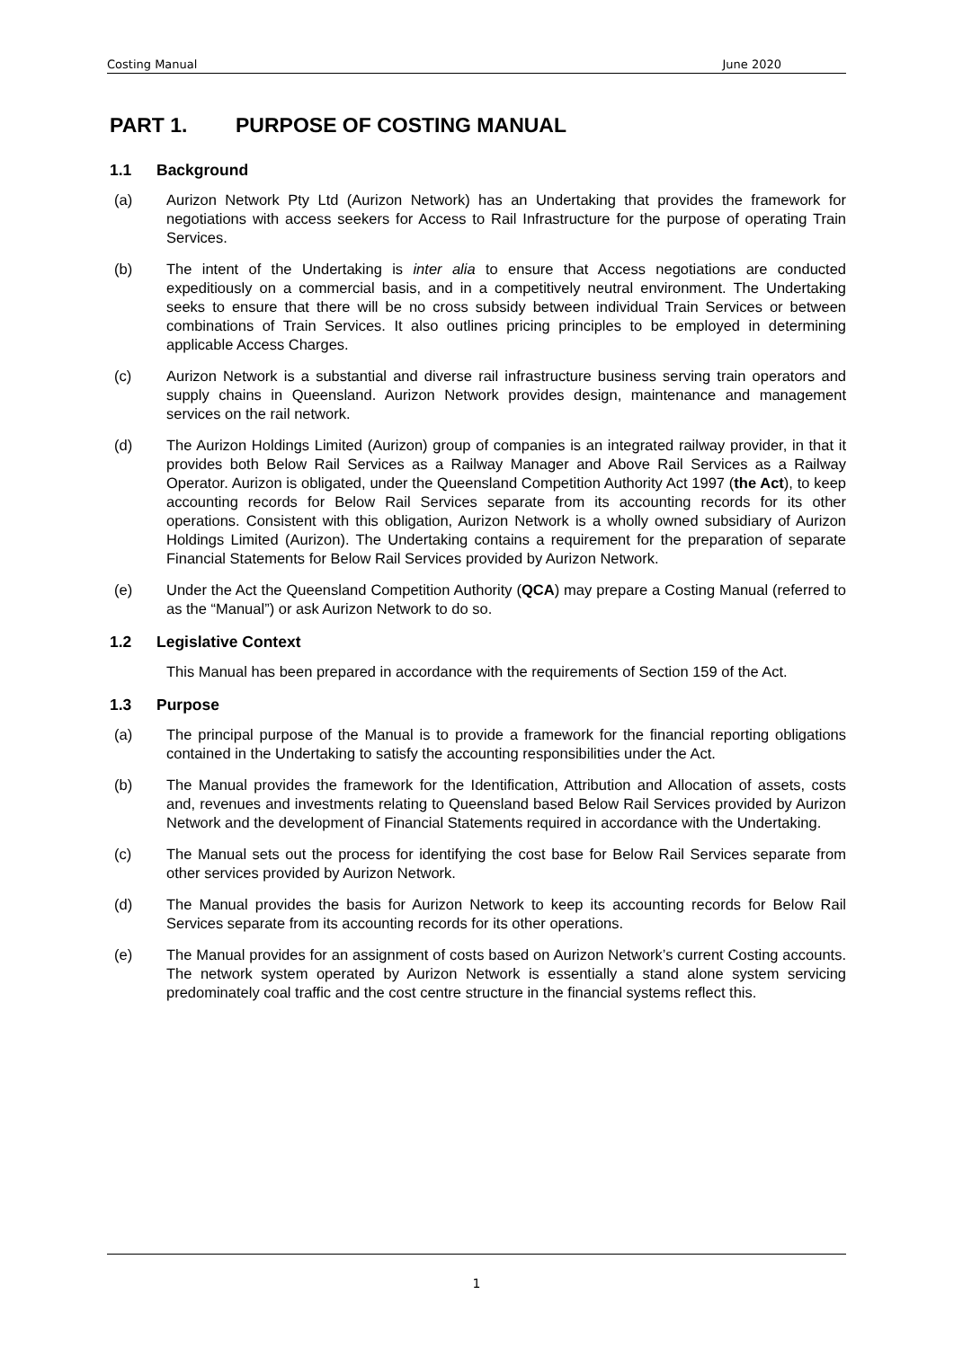Costing Manual June 2020
PART 1. PURPOSE OF COSTING MANUAL
1.1 Background
(a) Aurizon Network Pty Ltd (Aurizon Network) has an Undertaking that provides the framework for negotiations with access seekers for Access to Rail Infrastructure for the purpose of operating Train Services.
(b) The intent of the Undertaking is inter alia to ensure that Access negotiations are conducted expeditiously on a commercial basis, and in a competitively neutral environment. The Undertaking seeks to ensure that there will be no cross subsidy between individual Train Services or between combinations of Train Services. It also outlines pricing principles to be employed in determining applicable Access Charges.
(c) Aurizon Network is a substantial and diverse rail infrastructure business serving train operators and supply chains in Queensland. Aurizon Network provides design, maintenance and management services on the rail network.
(d) The Aurizon Holdings Limited (Aurizon) group of companies is an integrated railway provider, in that it provides both Below Rail Services as a Railway Manager and Above Rail Services as a Railway Operator. Aurizon is obligated, under the Queensland Competition Authority Act 1997 (the Act), to keep accounting records for Below Rail Services separate from its accounting records for its other operations. Consistent with this obligation, Aurizon Network is a wholly owned subsidiary of Aurizon Holdings Limited (Aurizon). The Undertaking contains a requirement for the preparation of separate Financial Statements for Below Rail Services provided by Aurizon Network.
(e) Under the Act the Queensland Competition Authority (QCA) may prepare a Costing Manual (referred to as the “Manual”) or ask Aurizon Network to do so.
1.2 Legislative Context
This Manual has been prepared in accordance with the requirements of Section 159 of the Act.
1.3 Purpose
(a) The principal purpose of the Manual is to provide a framework for the financial reporting obligations contained in the Undertaking to satisfy the accounting responsibilities under the Act.
(b) The Manual provides the framework for the Identification, Attribution and Allocation of assets, costs and, revenues and investments relating to Queensland based Below Rail Services provided by Aurizon Network and the development of Financial Statements required in accordance with the Undertaking.
(c) The Manual sets out the process for identifying the cost base for Below Rail Services separate from other services provided by Aurizon Network.
(d) The Manual provides the basis for Aurizon Network to keep its accounting records for Below Rail Services separate from its accounting records for its other operations.
(e) The Manual provides for an assignment of costs based on Aurizon Network’s current Costing accounts. The network system operated by Aurizon Network is essentially a stand alone system servicing predominately coal traffic and the cost centre structure in the financial systems reflect this.
1